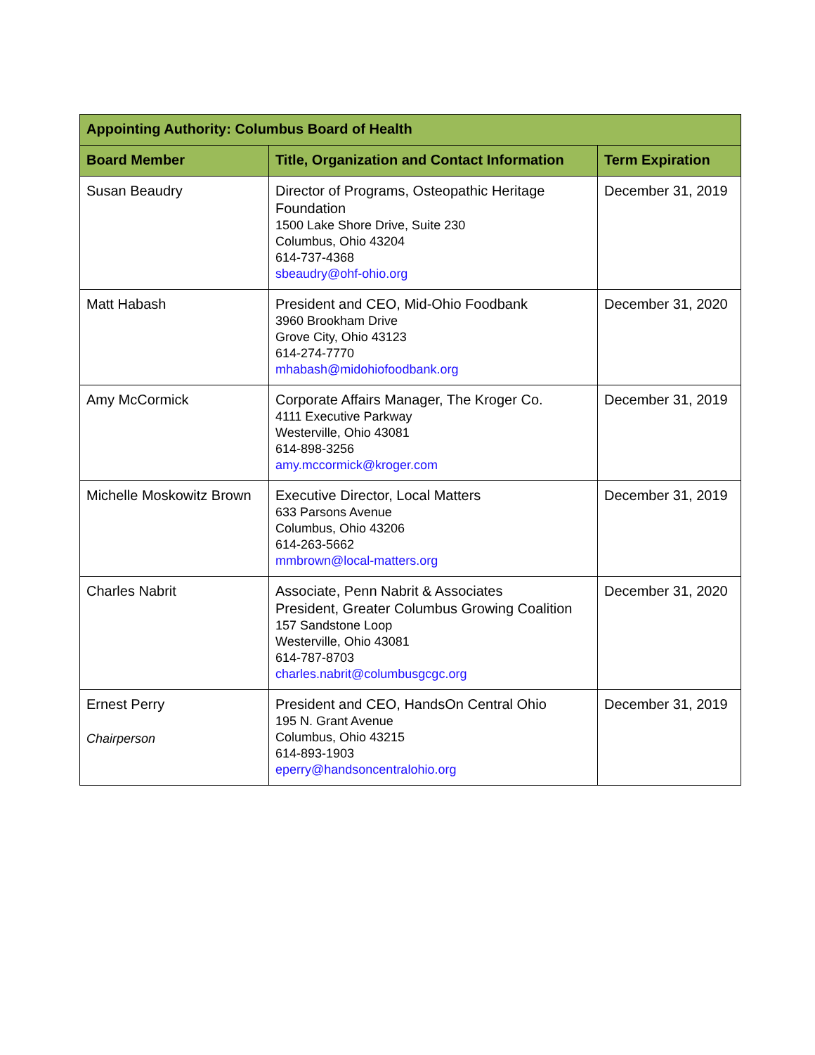| Appointing Authority: Columbus Board of Health | | |
| --- | --- | --- |
| Board Member | Title, Organization and Contact Information | Term Expiration |
| Susan Beaudry | Director of Programs, Osteopathic Heritage Foundation 1500 Lake Shore Drive, Suite 230 Columbus, Ohio 43204 614-737-4368 sbeaudry@ohf-ohio.org | December 31, 2019 |
| Matt Habash | President and CEO, Mid-Ohio Foodbank 3960 Brookham Drive Grove City, Ohio 43123 614-274-7770 mhabash@midohiofoodbank.org | December 31, 2020 |
| Amy McCormick | Corporate Affairs Manager, The Kroger Co. 4111 Executive Parkway Westerville, Ohio 43081 614-898-3256 amy.mccormick@kroger.com | December 31, 2019 |
| Michelle Moskowitz Brown | Executive Director, Local Matters 633 Parsons Avenue Columbus, Ohio 43206 614-263-5662 mmbrown@local-matters.org | December 31, 2019 |
| Charles Nabrit | Associate, Penn Nabrit & Associates President, Greater Columbus Growing Coalition 157 Sandstone Loop Westerville, Ohio 43081 614-787-8703 charles.nabrit@columbusgcgc.org | December 31, 2020 |
| Ernest Perry Chairperson | President and CEO, HandsOn Central Ohio 195 N. Grant Avenue Columbus, Ohio 43215 614-893-1903 eperry@handsoncentralohio.org | December 31, 2019 |